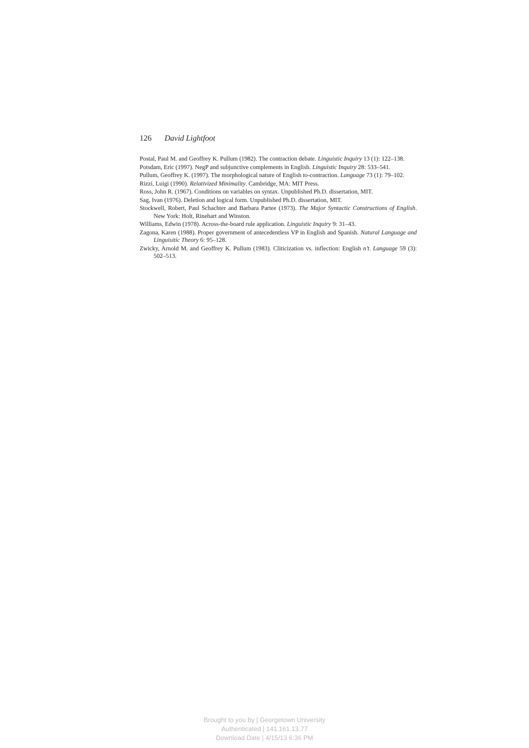126 David Lightfoot
Postal, Paul M. and Geoffrey K. Pullum (1982). The contraction debate. Linguistic Inquiry 13 (1): 122–138.
Potsdam, Eric (1997). NegP and subjunctive complements in English. Linguistic Inquiry 28: 533–541.
Pullum, Geoffrey K. (1997). The morphological nature of English to-contraction. Language 73 (1): 79–102.
Rizzi, Luigi (1990). Relativized Minimality. Cambridge, MA: MIT Press.
Ross, John R. (1967). Conditions on variables on syntax. Unpublished Ph.D. dissertation, MIT.
Sag, Ivan (1976). Deletion and logical form. Unpublished Ph.D. dissertation, MIT.
Stockwell, Robert, Paul Schachter and Barbara Partee (1973). The Major Syntactic Constructions of English. New York: Holt, Rinehart and Winston.
Williams, Edwin (1978). Across-the-board rule application. Linguistic Inquiry 9: 31–43.
Zagona, Karen (1988). Proper government of antecedentless VP in English and Spanish. Natural Language and Linguisitic Theory 6: 95–128.
Zwicky, Arnold M. and Geoffrey K. Pullum (1983). Cliticization vs. inflection: English n’t. Language 59 (3): 502–513.
Brought to you by | Georgetown University
Authenticated | 141.161.13.77
Download Date | 4/15/13 6:36 PM